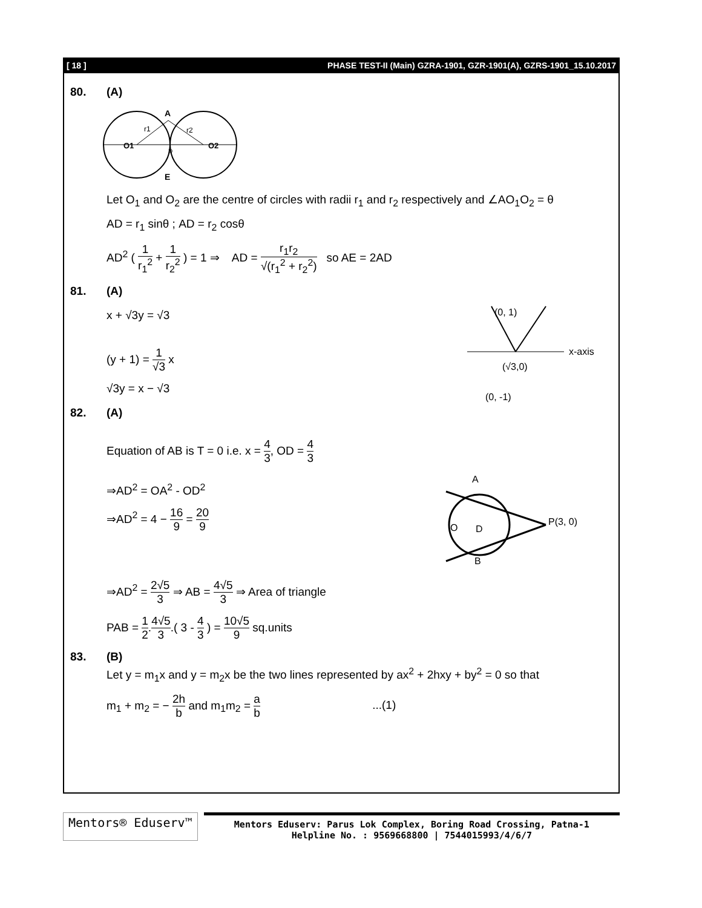[ 18 ] PHASE TEST-II (Main) GZRA-1901, GZR-1901(A), GZRS-1901_15.10.2017
80. (A)
A
E
O1
O2
r1
r2
D
Let O<sub>1</sub> and O<sub>2</sub> are the centre of circles with radii r<sub>1</sub> and r<sub>2</sub> respectively and ∠AO<sub>1</sub>O<sub>2</sub> = θ
AD = r<sub>1</sub> sinθ ; AD = r<sub>2</sub> cosθ
AD<sup>2</sup> ( 1 r<sub>1</sub><sup>2</sup> + 1 r<sub>2</sub><sup>2</sup> ) = 1 ⇒ AD = r<sub>1</sub>r<sub>2</sub> √(r<sub>1</sub><sup>2</sup> + r<sub>2</sub><sup>2</sup>) so AE = 2AD
81. (A)
x + √3y = √3
(y + 1) = 1 √3 x
√3y = x − √3
(0, 1)
x-axis
(√3,0)
(0, -1)
82. (A)
Equation of AB is T = 0 i.e. x = 4 3, OD = 4 3
⇒AD<sup>2</sup> = OA<sup>2</sup> - OD<sup>2</sup>
⇒AD<sup>2</sup> = 4 − 16 9 = 20 9
A
P(3, 0)
O
D
B
⇒AD<sup>2</sup> = 2√5 3 ⇒ AB = 4√5 3 ⇒ Area of triangle
PAB = 1 2.4√5 3.( 3 - 4 3 ) = 10√5 9 sq.units
83. (B)
Let y = m<sub>1</sub>x and y = m<sub>2</sub>x be the two lines represented by ax<sup>2</sup> + 2hxy + by<sup>2</sup> = 0 so that
m<sub>1</sub> + m<sub>2</sub> = − 2h b and m<sub>1</sub>m<sub>2</sub> = a b ...(1)
Mentors® Eduserv™
Mentors Eduserv: Parus Lok Complex, Boring Road Crossing, Patna-1
Helpline No. : 9569668800 | 7544015993/4/6/7